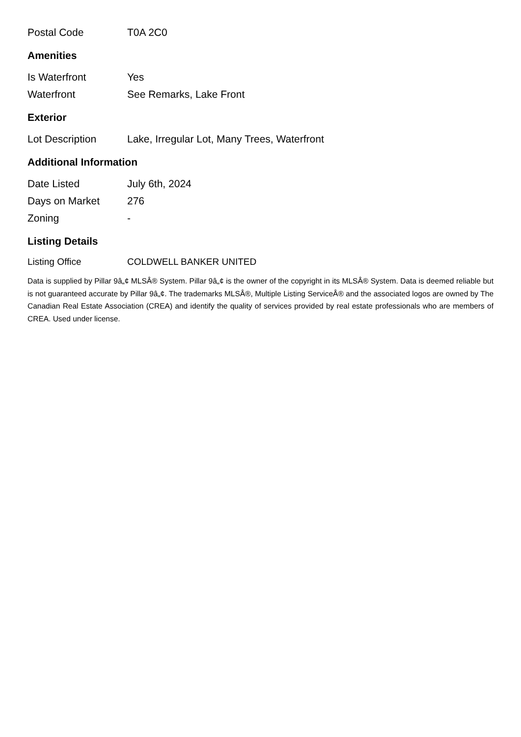| Postal Code | T0A 2C0 |
Amenities
| Is Waterfront | Yes |
| Waterfront | See Remarks, Lake Front |
Exterior
| Lot Description | Lake, Irregular Lot, Many Trees, Waterfront |
Additional Information
| Date Listed | July 6th, 2024 |
| Days on Market | 276 |
| Zoning | - |
Listing Details
| Listing Office | COLDWELL BANKER UNITED |
Data is supplied by Pillar 9â„¢ MLSÂ® System. Pillar 9â„¢ is the owner of the copyright in its MLSÂ® System. Data is deemed reliable but is not guaranteed accurate by Pillar 9â„¢. The trademarks MLSÂ®, Multiple Listing ServiceÂ® and the associated logos are owned by The Canadian Real Estate Association (CREA) and identify the quality of services provided by real estate professionals who are members of CREA. Used under license.